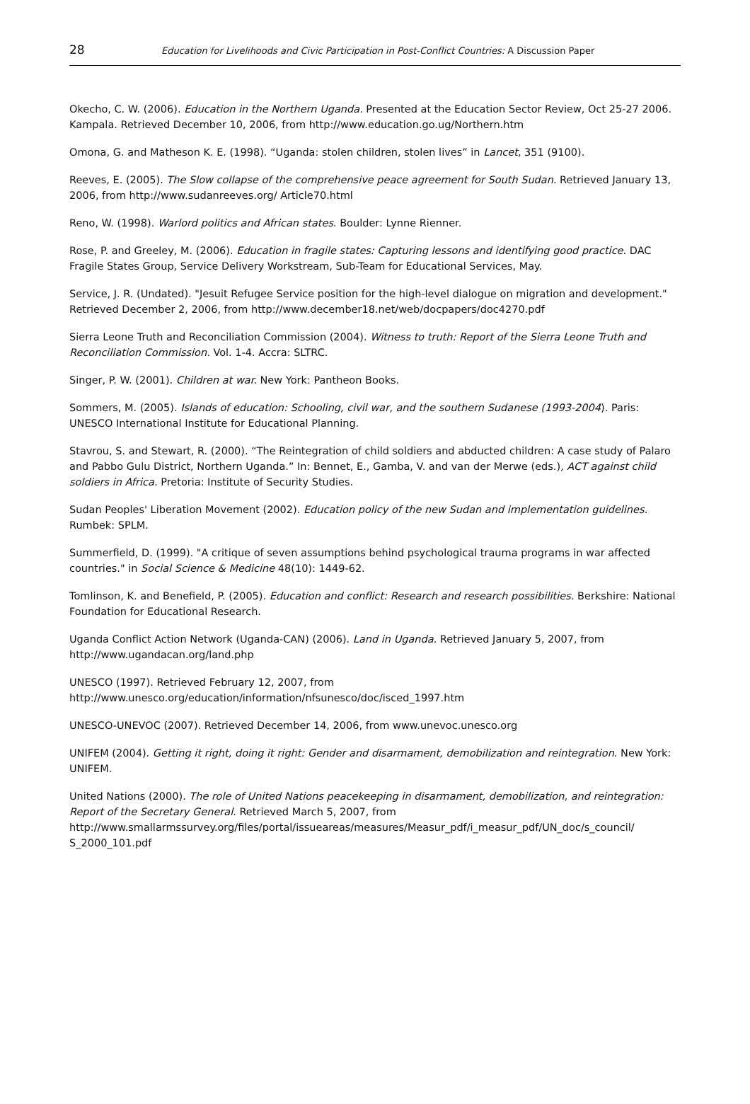28 Education for Livelihoods and Civic Participation in Post-Conflict Countries: A Discussion Paper
Okecho, C. W. (2006). Education in the Northern Uganda. Presented at the Education Sector Review, Oct 25-27 2006. Kampala. Retrieved December 10, 2006, from http://www.education.go.ug/Northern.htm
Omona, G. and Matheson K. E. (1998). “Uganda: stolen children, stolen lives” in Lancet, 351 (9100).
Reeves, E. (2005). The Slow collapse of the comprehensive peace agreement for South Sudan. Retrieved January 13, 2006, from http://www.sudanreeves.org/ Article70.html
Reno, W. (1998). Warlord politics and African states. Boulder: Lynne Rienner.
Rose, P. and Greeley, M. (2006). Education in fragile states: Capturing lessons and identifying good practice. DAC Fragile States Group, Service Delivery Workstream, Sub-Team for Educational Services, May.
Service, J. R. (Undated). "Jesuit Refugee Service position for the high-level dialogue on migration and development." Retrieved December 2, 2006, from http://www.december18.net/web/docpapers/doc4270.pdf
Sierra Leone Truth and Reconciliation Commission (2004). Witness to truth: Report of the Sierra Leone Truth and Reconciliation Commission. Vol. 1-4. Accra: SLTRC.
Singer, P. W. (2001). Children at war. New York: Pantheon Books.
Sommers, M. (2005). Islands of education: Schooling, civil war, and the southern Sudanese (1993-2004). Paris: UNESCO International Institute for Educational Planning.
Stavrou, S. and Stewart, R. (2000). “The Reintegration of child soldiers and abducted children: A case study of Palaro and Pabbo Gulu District, Northern Uganda.” In: Bennet, E., Gamba, V. and van der Merwe (eds.), ACT against child soldiers in Africa. Pretoria: Institute of Security Studies.
Sudan Peoples' Liberation Movement (2002). Education policy of the new Sudan and implementation guidelines. Rumbek: SPLM.
Summerfield, D. (1999). "A critique of seven assumptions behind psychological trauma programs in war affected countries." in Social Science & Medicine 48(10): 1449-62.
Tomlinson, K. and Benefield, P. (2005). Education and conflict: Research and research possibilities. Berkshire: National Foundation for Educational Research.
Uganda Conflict Action Network (Uganda-CAN) (2006). Land in Uganda. Retrieved January 5, 2007, from http://www.ugandacan.org/land.php
UNESCO (1997). Retrieved February 12, 2007, from
http://www.unesco.org/education/information/nfsunesco/doc/isced_1997.htm
UNESCO-UNEVOC (2007). Retrieved December 14, 2006, from www.unevoc.unesco.org
UNIFEM (2004). Getting it right, doing it right: Gender and disarmament, demobilization and reintegration. New York: UNIFEM.
United Nations (2000). The role of United Nations peacekeeping in disarmament, demobilization, and reintegration: Report of the Secretary General. Retrieved March 5, 2007, from http://www.smallarmssurvey.org/files/portal/issueareas/measures/Measur_pdf/i_measur_pdf/UN_doc/s_council/ S_2000_101.pdf